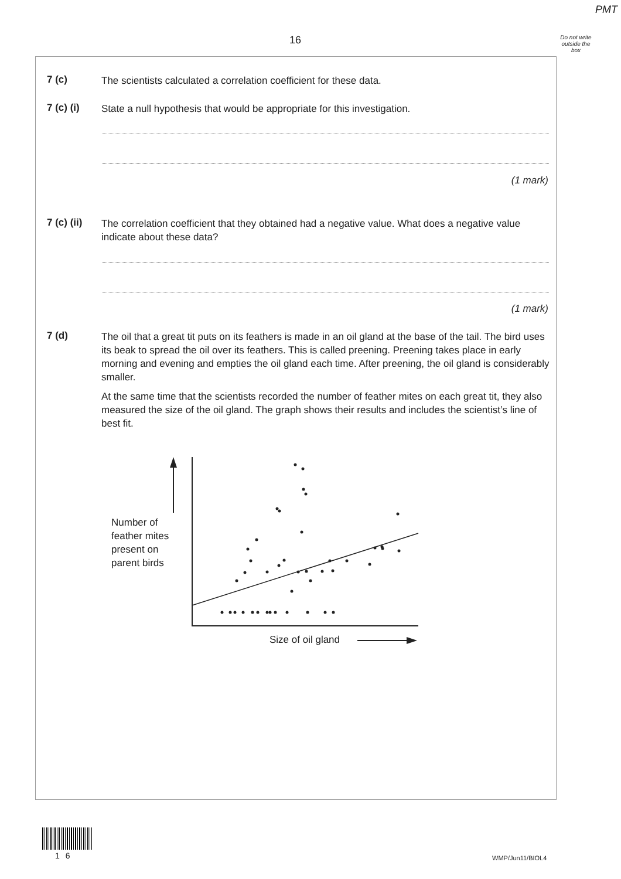PMT
16
Do not write outside the box
7 (c)
The scientists calculated a correlation coefficient for these data.
7 (c) (i)
State a null hypothesis that would be appropriate for this investigation.
(1 mark)
7 (c) (ii)
The correlation coefficient that they obtained had a negative value. What does a negative value indicate about these data?
(1 mark)
7 (d)
The oil that a great tit puts on its feathers is made in an oil gland at the base of the tail. The bird uses its beak to spread the oil over its feathers. This is called preening. Preening takes place in early morning and evening and empties the oil gland each time. After preening, the oil gland is considerably smaller.
At the same time that the scientists recorded the number of feather mites on each great tit, they also measured the size of the oil gland. The graph shows their results and includes the scientist’s line of best fit.
Number of
feather mites
present on
parent birds
Size of oil gland
16 WMP/Jun11/BIOL4